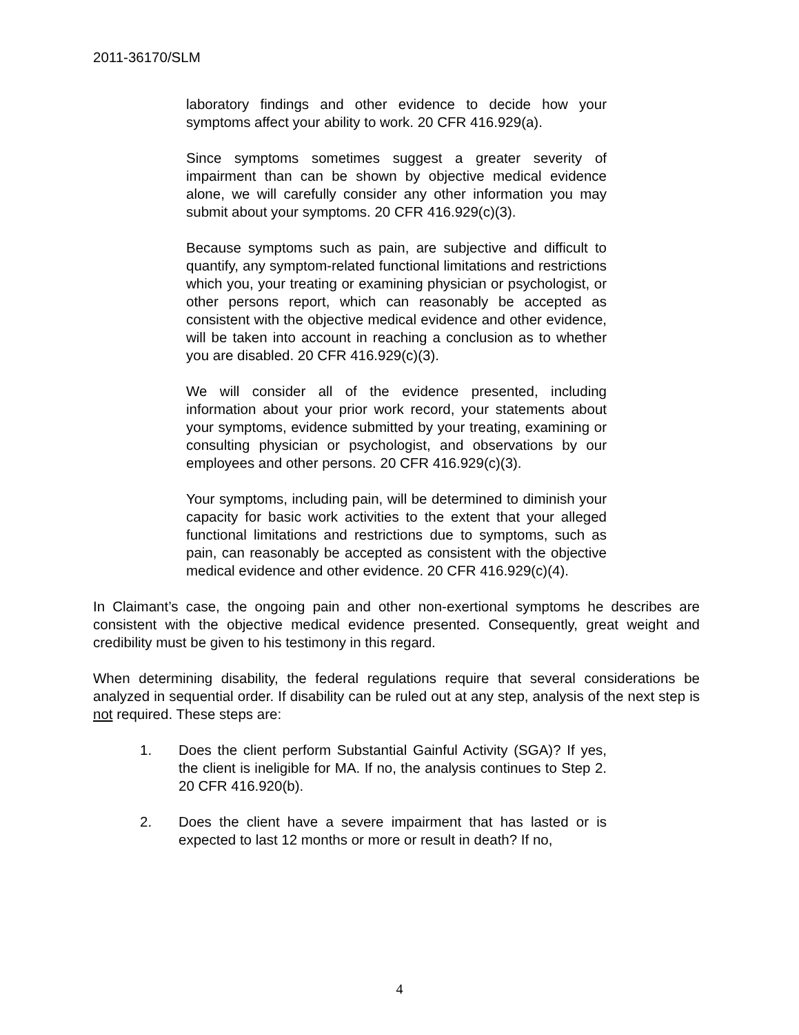2011-36170/SLM
laboratory findings and other evidence to decide how your symptoms affect your ability to work. 20 CFR 416.929(a).
Since symptoms sometimes suggest a greater severity of impairment than can be shown by objective medical evidence alone, we will carefully consider any other information you may submit about your symptoms. 20 CFR 416.929(c)(3).
Because symptoms such as pain, are subjective and difficult to quantify, any symptom-related functional limitations and restrictions which you, your treating or examining physician or psychologist, or other persons report, which can reasonably be accepted as consistent with the objective medical evidence and other evidence, will be taken into account in reaching a conclusion as to whether you are disabled. 20 CFR 416.929(c)(3).
We will consider all of the evidence presented, including information about your prior work record, your statements about your symptoms, evidence submitted by your treating, examining or consulting physician or psychologist, and observations by our employees and other persons. 20 CFR 416.929(c)(3).
Your symptoms, including pain, will be determined to diminish your capacity for basic work activities to the extent that your alleged functional limitations and restrictions due to symptoms, such as pain, can reasonably be accepted as consistent with the objective medical evidence and other evidence. 20 CFR 416.929(c)(4).
In Claimant’s case, the ongoing pain and other non-exertional symptoms he describes are consistent with the objective medical evidence presented. Consequently, great weight and credibility must be given to his testimony in this regard.
When determining disability, the federal regulations require that several considerations be analyzed in sequential order. If disability can be ruled out at any step, analysis of the next step is not required. These steps are:
1. Does the client perform Substantial Gainful Activity (SGA)? If yes, the client is ineligible for MA. If no, the analysis continues to Step 2. 20 CFR 416.920(b).
2. Does the client have a severe impairment that has lasted or is expected to last 12 months or more or result in death? If no,
4